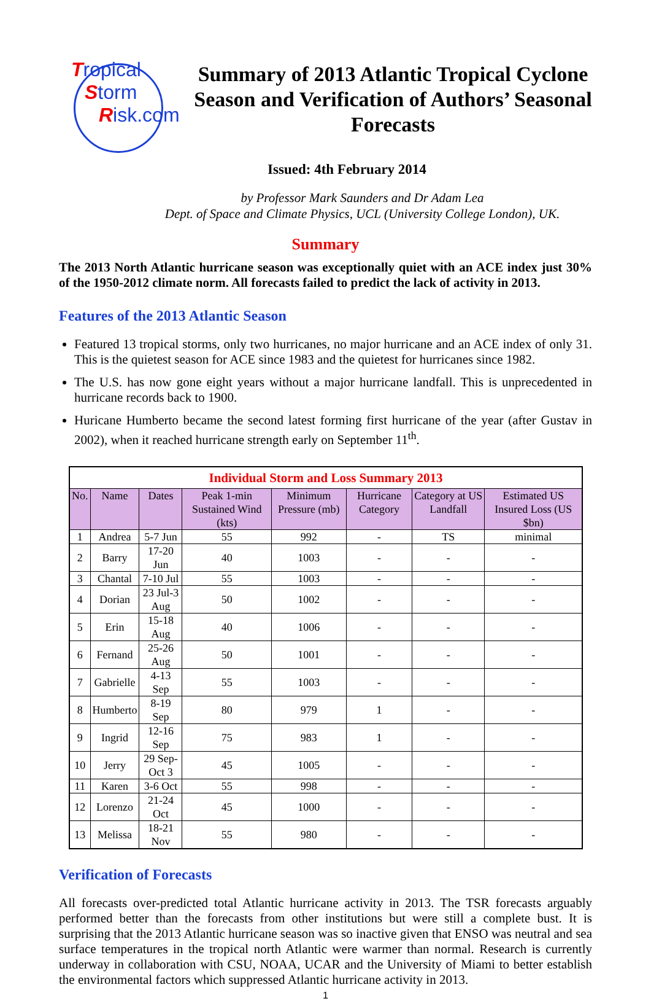Tropical
Storm
Risk.com
Summary of 2013 Atlantic Tropical Cyclone Season and Verification of Authors’ Seasonal Forecasts
Issued: 4th February 2014
by Professor Mark Saunders and Dr Adam Lea
Dept. of Space and Climate Physics, UCL (University College London), UK.
Summary
The 2013 North Atlantic hurricane season was exceptionally quiet with an ACE index just 30% of the 1950-2012 climate norm. All forecasts failed to predict the lack of activity in 2013.
Features of the 2013 Atlantic Season
Featured 13 tropical storms, only two hurricanes, no major hurricane and an ACE index of only 31. This is the quietest season for ACE since 1983 and the quietest for hurricanes since 1982.
The U.S. has now gone eight years without a major hurricane landfall. This is unprecedented in hurricane records back to 1900.
Huricane Humberto became the second latest forming first hurricane of the year (after Gustav in 2002), when it reached hurricane strength early on September 11<sup>th</sup>.
| Individual Storm and Loss Summary 2013 | | | | | | | |
| --- | --- | --- | --- | --- | --- | --- | --- |
| No. | Name | Dates | Peak 1-min Sustained Wind (kts) | Minimum Pressure (mb) | Hurricane Category | Category at US Landfall | Estimated US Insured Loss (US $bn) |
| 1 | Andrea | 5-7 Jun | 55 | 992 | - | TS | minimal |
| 2 | Barry | 17-20 Jun | 40 | 1003 | - | - | - |
| 3 | Chantal | 7-10 Jul | 55 | 1003 | - | - | - |
| 4 | Dorian | 23 Jul-3 Aug | 50 | 1002 | - | - | - |
| 5 | Erin | 15-18 Aug | 40 | 1006 | - | - | - |
| 6 | Fernand | 25-26 Aug | 50 | 1001 | - | - | - |
| 7 | Gabrielle | 4-13 Sep | 55 | 1003 | - | - | - |
| 8 | Humberto | 8-19 Sep | 80 | 979 | 1 | - | - |
| 9 | Ingrid | 12-16 Sep | 75 | 983 | 1 | - | - |
| 10 | Jerry | 29 Sep-Oct 3 | 45 | 1005 | - | - | - |
| 11 | Karen | 3-6 Oct | 55 | 998 | - | - | - |
| 12 | Lorenzo | 21-24 Oct | 45 | 1000 | - | - | - |
| 13 | Melissa | 18-21 Nov | 55 | 980 | - | - | - |
Verification of Forecasts
All forecasts over-predicted total Atlantic hurricane activity in 2013. The TSR forecasts arguably performed better than the forecasts from other institutions but were still a complete bust. It is surprising that the 2013 Atlantic hurricane season was so inactive given that ENSO was neutral and sea surface temperatures in the tropical north Atlantic were warmer than normal. Research is currently underway in collaboration with CSU, NOAA, UCAR and the University of Miami to better establish the environmental factors which suppressed Atlantic hurricane activity in 2013.
1